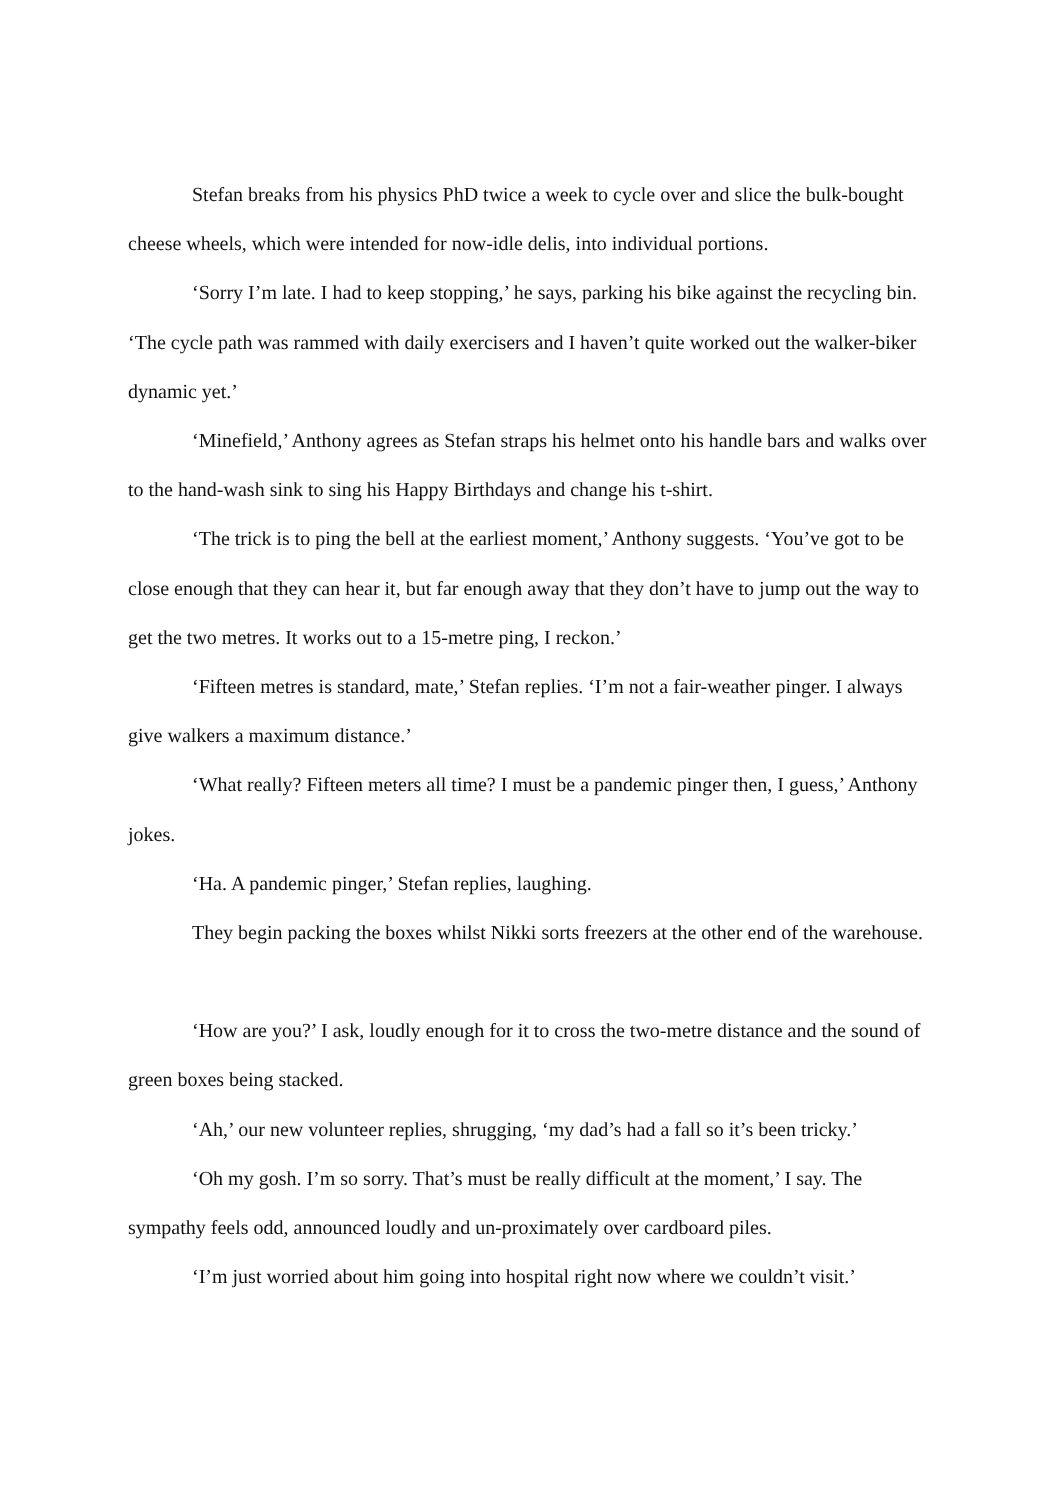Stefan breaks from his physics PhD twice a week to cycle over and slice the bulk-bought cheese wheels, which were intended for now-idle delis, into individual portions.
‘Sorry I’m late. I had to keep stopping,’ he says, parking his bike against the recycling bin. ‘The cycle path was rammed with daily exercisers and I haven’t quite worked out the walker-biker dynamic yet.’
‘Minefield,’ Anthony agrees as Stefan straps his helmet onto his handle bars and walks over to the hand-wash sink to sing his Happy Birthdays and change his t-shirt.
‘The trick is to ping the bell at the earliest moment,’ Anthony suggests. ‘You’ve got to be close enough that they can hear it, but far enough away that they don’t have to jump out the way to get the two metres. It works out to a 15-metre ping, I reckon.’
‘Fifteen metres is standard, mate,’ Stefan replies. ‘I’m not a fair-weather pinger. I always give walkers a maximum distance.’
‘What really? Fifteen meters all time? I must be a pandemic pinger then, I guess,’ Anthony jokes.
‘Ha. A pandemic pinger,’ Stefan replies, laughing.
They begin packing the boxes whilst Nikki sorts freezers at the other end of the warehouse.
‘How are you?’ I ask, loudly enough for it to cross the two-metre distance and the sound of green boxes being stacked.
‘Ah,’ our new volunteer replies, shrugging, ‘my dad’s had a fall so it’s been tricky.’
‘Oh my gosh. I’m so sorry. That’s must be really difficult at the moment,’ I say. The sympathy feels odd, announced loudly and un-proximately over cardboard piles.
‘I’m just worried about him going into hospital right now where we couldn’t visit.’